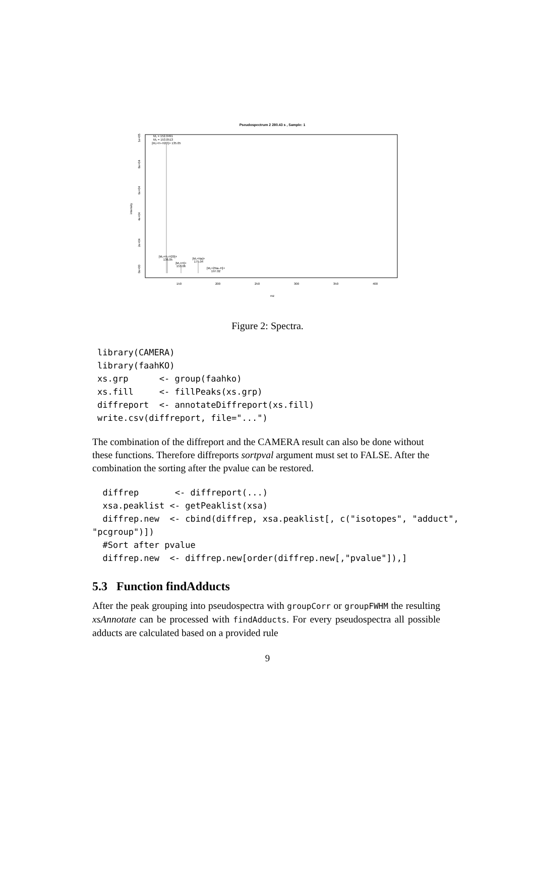Pseudospectrum 2 280.43 s , Sample: 1
M₁ = 152.0491
M₂ = 153.0513
[M₁+H–H2O]+ 135.05
[M₂+H–H20]+
136.05
[M₁+H]+
153.06
[M₁+Na]+
175.04
[M₁+2Na–H]+
197.02
150
200
250
300
350
400
mz
0e+00
2e+04
4e+04
6e+04
8e+04
1e+05
intensity
Figure 2: Spectra.
library(CAMERA)
library(faahKO)
xs.grp      <- group(faahko)
xs.fill     <- fillPeaks(xs.grp)
diffreport  <- annotateDiffreport(xs.fill)
write.csv(diffreport, file="...")
The combination of the diffreport and the CAMERA result can also be done without these functions. Therefore diffreports sortpval argument must set to FALSE. After the combination the sorting after the pvalue can be restored.
  diffrep       <- diffreport(...)
  xsa.peaklist <- getPeaklist(xsa)
  diffrep.new  <- cbind(diffrep, xsa.peaklist[, c("isotopes", "adduct",
"pcgroup")])
  #Sort after pvalue
  diffrep.new  <- diffrep.new[order(diffrep.new[,"pvalue"]),]
5.3 Function findAdducts
After the peak grouping into pseudospectra with groupCorr or groupFWHM the resulting xsAnnotate can be processed with findAdducts. For every pseudospectra all possible adducts are calculated based on a provided rule
9